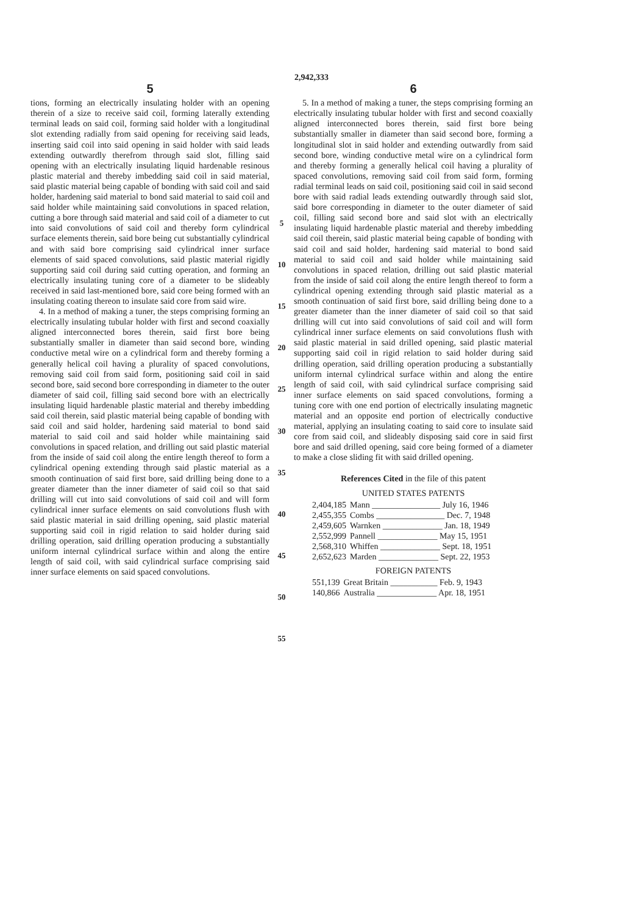2,942,333
5
tions, forming an electrically insulating holder with an opening therein of a size to receive said coil, forming laterally extending terminal leads on said coil, forming said holder with a longitudinal slot extending radially from said opening for receiving said leads, inserting said coil into said opening in said holder with said leads extending outwardly therefrom through said slot, filling said opening with an electrically insulating liquid hardenable resinous plastic material and thereby imbedding said coil in said material, said plastic material being capable of bonding with said coil and said holder, hardening said material to bond said material to said coil and said holder while maintaining said convolutions in spaced relation, cutting a bore through said material and said coil of a diameter to cut into said convolutions of said coil and thereby form cylindrical surface elements therein, said bore being cut substantially cylindrical and with said bore comprising said cylindrical inner surface elements of said spaced convolutions, said plastic material rigidly supporting said coil during said cutting operation, and forming an electrically insulating tuning core of a diameter to be slideably received in said last-mentioned bore, said core being formed with an insulating coating thereon to insulate said core from said wire.
4. In a method of making a tuner, the steps comprising forming an electrically insulating tubular holder with first and second coaxially aligned interconnected bores therein, said first bore being substantially smaller in diameter than said second bore, winding conductive metal wire on a cylindrical form and thereby forming a generally helical coil having a plurality of spaced convolutions, removing said coil from said form, positioning said coil in said second bore, said second bore corresponding in diameter to the outer diameter of said coil, filling said second bore with an electrically insulating liquid hardenable plastic material and thereby imbedding said coil therein, said plastic material being capable of bonding with said coil and said holder, hardening said material to bond said material to said coil and said holder while maintaining said convolutions in spaced relation, and drilling out said plastic material from the inside of said coil along the entire length thereof to form a cylindrical opening extending through said plastic material as a smooth continuation of said first bore, said drilling being done to a greater diameter than the inner diameter of said coil so that said drilling will cut into said convolutions of said coil and will form cylindrical inner surface elements on said convolutions flush with said plastic material in said drilling opening, said plastic material supporting said coil in rigid relation to said holder during said drilling operation, said drilling operation producing a substantially uniform internal cylindrical surface within and along the entire length of said coil, with said cylindrical surface comprising said inner surface elements on said spaced convolutions.
5
10
15
20
25
30
35
40
45
50
55
6
5. In a method of making a tuner, the steps comprising forming an electrically insulating tubular holder with first and second coaxially aligned interconnected bores therein, said first bore being substantially smaller in diameter than said second bore, forming a longitudinal slot in said holder and extending outwardly from said second bore, winding conductive metal wire on a cylindrical form and thereby forming a generally helical coil having a plurality of spaced convolutions, removing said coil from said form, forming radial terminal leads on said coil, positioning said coil in said second bore with said radial leads extending outwardly through said slot, said bore corresponding in diameter to the outer diameter of said coil, filling said second bore and said slot with an electrically insulating liquid hardenable plastic material and thereby imbedding said coil therein, said plastic material being capable of bonding with said coil and said holder, hardening said material to bond said material to said coil and said holder while maintaining said convolutions in spaced relation, drilling out said plastic material from the inside of said coil along the entire length thereof to form a cylindrical opening extending through said plastic material as a smooth continuation of said first bore, said drilling being done to a greater diameter than the inner diameter of said coil so that said drilling will cut into said convolutions of said coil and will form cylindrical inner surface elements on said convolutions flush with said plastic material in said drilled opening, said plastic material supporting said coil in rigid relation to said holder during said drilling operation, said drilling operation producing a substantially uniform internal cylindrical surface within and along the entire length of said coil, with said cylindrical surface comprising said inner surface elements on said spaced convolutions, forming a tuning core with one end portion of electrically insulating magnetic material and an opposite end portion of electrically conductive material, applying an insulating coating to said core to insulate said core from said coil, and slideably disposing said core in said first bore and said drilled opening, said core being formed of a diameter to make a close sliding fit with said drilled opening.
References Cited in the file of this patent
UNITED STATES PATENTS
| 2,404,185 | Mann ________________ July 16, 1946 |
| 2,455,355 | Combs ________________ Dec. 7, 1948 |
| 2,459,605 | Warnken ______________ Jan. 18, 1949 |
| 2,552,999 | Pannell ______________ May 15, 1951 |
| 2,568,310 | Whiffen ______________ Sept. 18, 1951 |
| 2,652,623 | Marden ______________ Sept. 22, 1953 |
FOREIGN PATENTS
| 551,139 | Great Britain ___________ Feb. 9, 1943 |
| 140,866 | Australia ______________ Apr. 18, 1951 |